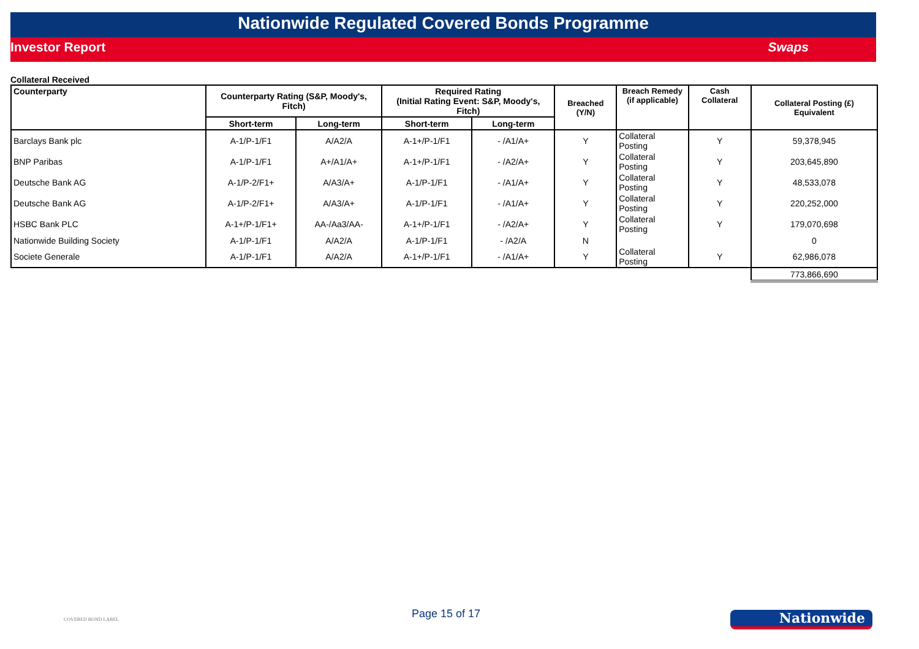Nationwide Regulated Covered Bonds Programme
Investor Report Swaps
Collateral Received
| Counterparty | Counterparty Rating (S&P, Moody's, Fitch) | | Required Rating (Initial Rating Event: S&P, Moody's, Fitch) | | Breached (Y/N) | Breach Remedy (if applicable) | Cash Collateral | Collateral Posting (£) Equivalent |
| --- | --- | --- | --- | --- | --- | --- | --- | --- |
| | Short-term | Long-term | Short-term | Long-term | | | | |
| Barclays Bank plc | A-1/P-1/F1 | A/A2/A | A-1+/P-1/F1 | - /A1/A+ | Y | Collateral Posting | Y | 59,378,945 |
| BNP Paribas | A-1/P-1/F1 | A+/A1/A+ | A-1+/P-1/F1 | - /A2/A+ | Y | Collateral Posting | Y | 203,645,890 |
| Deutsche Bank AG | A-1/P-2/F1+ | A/A3/A+ | A-1/P-1/F1 | - /A1/A+ | Y | Collateral Posting | Y | 48,533,078 |
| Deutsche Bank AG | A-1/P-2/F1+ | A/A3/A+ | A-1/P-1/F1 | - /A1/A+ | Y | Collateral Posting | Y | 220,252,000 |
| HSBC Bank PLC | A-1+/P-1/F1+ | AA-/Aa3/AA- | A-1+/P-1/F1 | - /A2/A+ | Y | Collateral Posting | Y | 179,070,698 |
| Nationwide Building Society | A-1/P-1/F1 | A/A2/A | A-1/P-1/F1 | - /A2/A | N | | | 0 |
| Societe Generale | A-1/P-1/F1 | A/A2/A | A-1+/P-1/F1 | - /A1/A+ | Y | Collateral Posting | Y | 62,986,078 |
| | | | | | | | | 773,866,690 |
COVERED BOND LABEL
Page 15 of 17 Nationwide